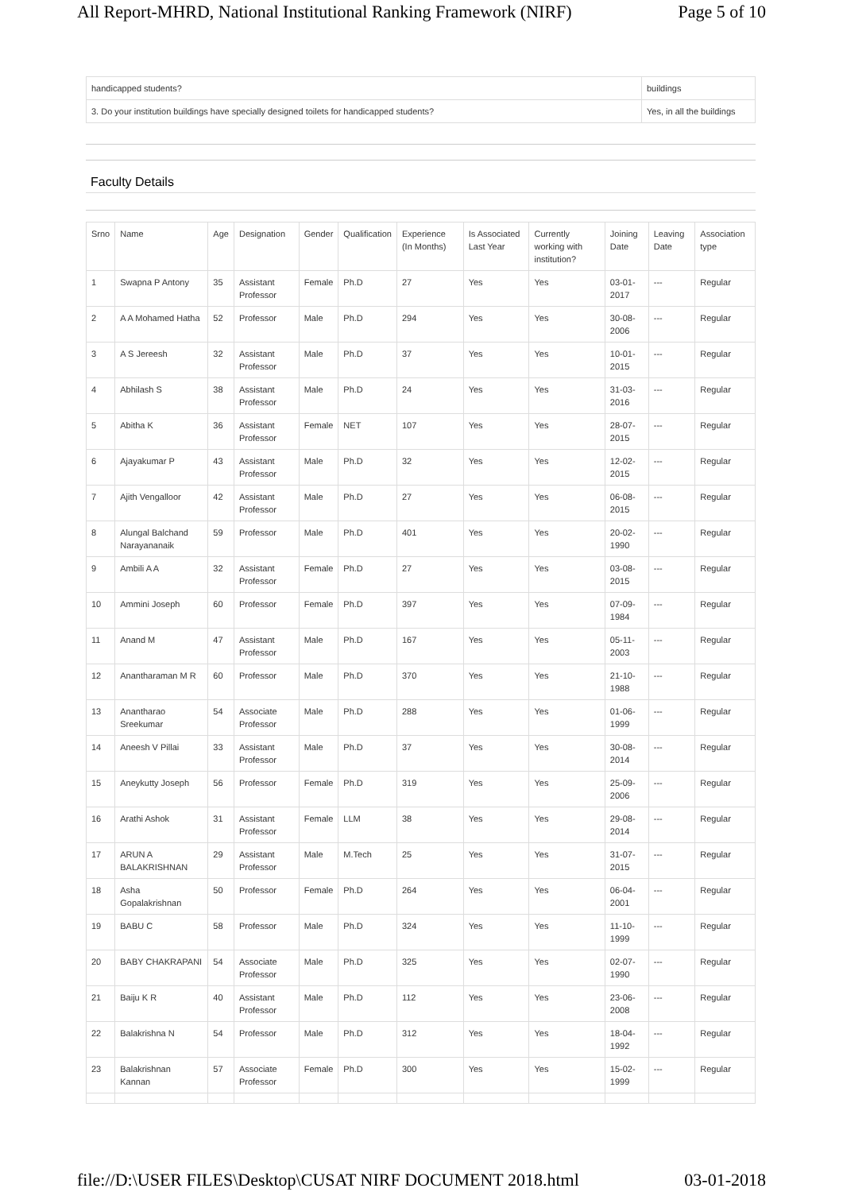All Report-MHRD, National Institutional Ranking Framework (NIRF) Page 5 of 10
| handicapped students? | buildings |
| 3. Do your institution buildings have specially designed toilets for handicapped students? | Yes, in all the buildings |
Faculty Details
| Srno | Name | Age | Designation | Gender | Qualification | Experience (In Months) | Is Associated Last Year | Currently working with institution? | Joining Date | Leaving Date | Association type |
| --- | --- | --- | --- | --- | --- | --- | --- | --- | --- | --- | --- |
| 1 | Swapna P Antony | 35 | Assistant Professor | Female | Ph.D | 27 | Yes | Yes | 03-01-2017 | --- | Regular |
| 2 | A A Mohamed Hatha | 52 | Professor | Male | Ph.D | 294 | Yes | Yes | 30-08-2006 | --- | Regular |
| 3 | A S Jereesh | 32 | Assistant Professor | Male | Ph.D | 37 | Yes | Yes | 10-01-2015 | --- | Regular |
| 4 | Abhilash S | 38 | Assistant Professor | Male | Ph.D | 24 | Yes | Yes | 31-03-2016 | --- | Regular |
| 5 | Abitha K | 36 | Assistant Professor | Female | NET | 107 | Yes | Yes | 28-07-2015 | --- | Regular |
| 6 | Ajayakumar P | 43 | Assistant Professor | Male | Ph.D | 32 | Yes | Yes | 12-02-2015 | --- | Regular |
| 7 | Ajith Vengalloor | 42 | Assistant Professor | Male | Ph.D | 27 | Yes | Yes | 06-08-2015 | --- | Regular |
| 8 | Alungal Balchand Narayananaik | 59 | Professor | Male | Ph.D | 401 | Yes | Yes | 20-02-1990 | --- | Regular |
| 9 | Ambili A A | 32 | Assistant Professor | Female | Ph.D | 27 | Yes | Yes | 03-08-2015 | --- | Regular |
| 10 | Ammini Joseph | 60 | Professor | Female | Ph.D | 397 | Yes | Yes | 07-09-1984 | --- | Regular |
| 11 | Anand M | 47 | Assistant Professor | Male | Ph.D | 167 | Yes | Yes | 05-11-2003 | --- | Regular |
| 12 | Anantharaman M R | 60 | Professor | Male | Ph.D | 370 | Yes | Yes | 21-10-1988 | --- | Regular |
| 13 | Anantharao Sreekumar | 54 | Associate Professor | Male | Ph.D | 288 | Yes | Yes | 01-06-1999 | --- | Regular |
| 14 | Aneesh V Pillai | 33 | Assistant Professor | Male | Ph.D | 37 | Yes | Yes | 30-08-2014 | --- | Regular |
| 15 | Aneykutty Joseph | 56 | Professor | Female | Ph.D | 319 | Yes | Yes | 25-09-2006 | --- | Regular |
| 16 | Arathi Ashok | 31 | Assistant Professor | Female | LLM | 38 | Yes | Yes | 29-08-2014 | --- | Regular |
| 17 | ARUN A BALAKRISHNAN | 29 | Assistant Professor | Male | M.Tech | 25 | Yes | Yes | 31-07-2015 | --- | Regular |
| 18 | Asha Gopalakrishnan | 50 | Professor | Female | Ph.D | 264 | Yes | Yes | 06-04-2001 | --- | Regular |
| 19 | BABU C | 58 | Professor | Male | Ph.D | 324 | Yes | Yes | 11-10-1999 | --- | Regular |
| 20 | BABY CHAKRAPANI | 54 | Associate Professor | Male | Ph.D | 325 | Yes | Yes | 02-07-1990 | --- | Regular |
| 21 | Baiju K R | 40 | Assistant Professor | Male | Ph.D | 112 | Yes | Yes | 23-06-2008 | --- | Regular |
| 22 | Balakrishna N | 54 | Professor | Male | Ph.D | 312 | Yes | Yes | 18-04-1992 | --- | Regular |
| 23 | Balakrishnan Kannan | 57 | Associate Professor | Female | Ph.D | 300 | Yes | Yes | 15-02-1999 | --- | Regular |
file://D:\USER FILES\Desktop\CUSAT NIRF DOCUMENT 2018.html 03-01-2018